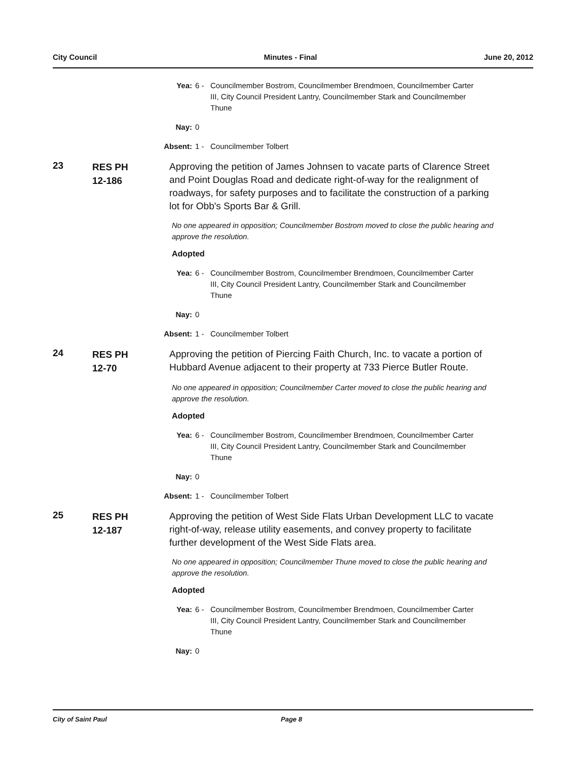City Council Minutes - Final June 20, 2012
Yea: 6 - Councilmember Bostrom, Councilmember Brendmoen, Councilmember Carter III, City Council President Lantry, Councilmember Stark and Councilmember Thune
Nay: 0
Absent: 1 - Councilmember Tolbert
23
RES PH
12-186
Approving the petition of James Johnsen to vacate parts of Clarence Street and Point Douglas Road and dedicate right-of-way for the realignment of roadways, for safety purposes and to facilitate the construction of a parking lot for Obb's Sports Bar & Grill.
No one appeared in opposition; Councilmember Bostrom moved to close the public hearing and approve the resolution.
Adopted
Yea: 6 - Councilmember Bostrom, Councilmember Brendmoen, Councilmember Carter III, City Council President Lantry, Councilmember Stark and Councilmember Thune
Nay: 0
Absent: 1 - Councilmember Tolbert
24
RES PH
12-70
Approving the petition of Piercing Faith Church, Inc. to vacate a portion of Hubbard Avenue adjacent to their property at 733 Pierce Butler Route.
No one appeared in opposition; Councilmember Carter moved to close the public hearing and approve the resolution.
Adopted
Yea: 6 - Councilmember Bostrom, Councilmember Brendmoen, Councilmember Carter III, City Council President Lantry, Councilmember Stark and Councilmember Thune
Nay: 0
Absent: 1 - Councilmember Tolbert
25
RES PH
12-187
Approving the petition of West Side Flats Urban Development LLC to vacate right-of-way, release utility easements, and convey property to facilitate further development of the West Side Flats area.
No one appeared in opposition; Councilmember Thune moved to close the public hearing and approve the resolution.
Adopted
Yea: 6 - Councilmember Bostrom, Councilmember Brendmoen, Councilmember Carter III, City Council President Lantry, Councilmember Stark and Councilmember Thune
Nay: 0
City of Saint Paul Page 8